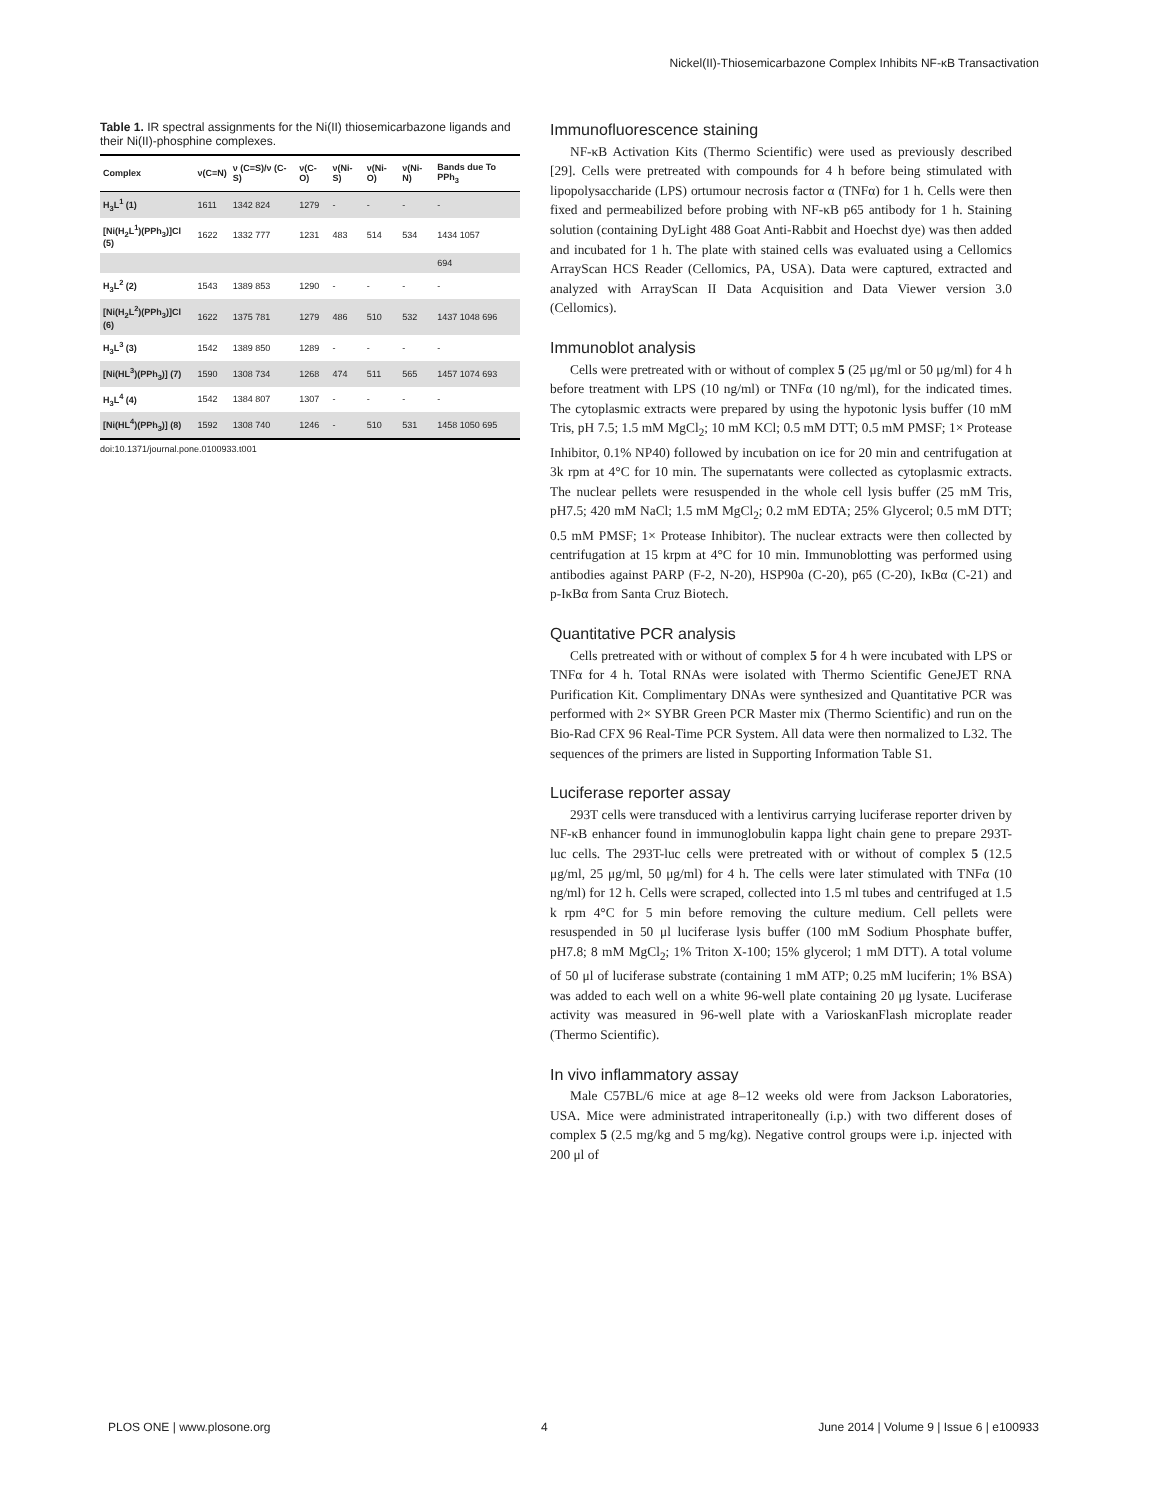Nickel(II)-Thiosemicarbazone Complex Inhibits NF-κB Transactivation
Table 1. IR spectral assignments for the Ni(II) thiosemicarbazone ligands and their Ni(II)-phosphine complexes.
| Complex | ν(C=N) | ν (C=S)/ν (C-S) | ν(C-O) | ν(Ni-S) | ν(Ni-O) | ν(Ni-N) | Bands due To PPh<sub>3</sub> |
| --- | --- | --- | --- | --- | --- | --- | --- |
| H<sub>3</sub>L<sup>1</sup> (1) | 1611 | 1342 824 | 1279 | - | - | - | - |
| [Ni(H<sub>2</sub>L<sup>1</sup>)(PPh<sub>3</sub>)]Cl (5) | 1622 | 1332 777 | 1231 | 483 | 514 | 534 | 1434 1057 |
| | | | | | | | 694 |
| H<sub>3</sub>L<sup>2</sup> (2) | 1543 | 1389 853 | 1290 | - | - | - | - |
| [Ni(H<sub>2</sub>L<sup>2</sup>)(PPh<sub>3</sub>)]Cl (6) | 1622 | 1375 781 | 1279 | 486 | 510 | 532 | 1437 1048 696 |
| H<sub>3</sub>L<sup>3</sup> (3) | 1542 | 1389 850 | 1289 | - | - | - | - |
| [Ni(HL<sup>3</sup>)(PPh<sub>3</sub>)] (7) | 1590 | 1308 734 | 1268 | 474 | 511 | 565 | 1457 1074 693 |
| H<sub>3</sub>L<sup>4</sup> (4) | 1542 | 1384 807 | 1307 | - | - | - | - |
| [Ni(HL<sup>4</sup>)(PPh<sub>3</sub>)] (8) | 1592 | 1308 740 | 1246 | - | 510 | 531 | 1458 1050 695 |
doi:10.1371/journal.pone.0100933.t001
Immunofluorescence staining
NF-κB Activation Kits (Thermo Scientific) were used as previously described [29]. Cells were pretreated with compounds for 4 h before being stimulated with lipopolysaccharide (LPS) ortumour necrosis factor α (TNFα) for 1 h. Cells were then fixed and permeabilized before probing with NF-κB p65 antibody for 1 h. Staining solution (containing DyLight 488 Goat Anti-Rabbit and Hoechst dye) was then added and incubated for 1 h. The plate with stained cells was evaluated using a Cellomics ArrayScan HCS Reader (Cellomics, PA, USA). Data were captured, extracted and analyzed with ArrayScan II Data Acquisition and Data Viewer version 3.0 (Cellomics).
Immunoblot analysis
Cells were pretreated with or without of complex 5 (25 μg/ml or 50 μg/ml) for 4 h before treatment with LPS (10 ng/ml) or TNFα (10 ng/ml), for the indicated times. The cytoplasmic extracts were prepared by using the hypotonic lysis buffer (10 mM Tris, pH 7.5; 1.5 mM MgCl<sub>2</sub>; 10 mM KCl; 0.5 mM DTT; 0.5 mM PMSF; 1× Protease Inhibitor, 0.1% NP40) followed by incubation on ice for 20 min and centrifugation at 3k rpm at 4°C for 10 min. The supernatants were collected as cytoplasmic extracts. The nuclear pellets were resuspended in the whole cell lysis buffer (25 mM Tris, pH7.5; 420 mM NaCl; 1.5 mM MgCl<sub>2</sub>; 0.2 mM EDTA; 25% Glycerol; 0.5 mM DTT; 0.5 mM PMSF; 1× Protease Inhibitor). The nuclear extracts were then collected by centrifugation at 15 krpm at 4°C for 10 min. Immunoblotting was performed using antibodies against PARP (F-2, N-20), HSP90a (C-20), p65 (C-20), IκBα (C-21) and p-IκBα from Santa Cruz Biotech.
Quantitative PCR analysis
Cells pretreated with or without of complex 5 for 4 h were incubated with LPS or TNFα for 4 h. Total RNAs were isolated with Thermo Scientific GeneJET RNA Purification Kit. Complimentary DNAs were synthesized and Quantitative PCR was performed with 2× SYBR Green PCR Master mix (Thermo Scientific) and run on the Bio-Rad CFX 96 Real-Time PCR System. All data were then normalized to L32. The sequences of the primers are listed in Supporting Information Table S1.
Luciferase reporter assay
293T cells were transduced with a lentivirus carrying luciferase reporter driven by NF-κB enhancer found in immunoglobulin kappa light chain gene to prepare 293T-luc cells. The 293T-luc cells were pretreated with or without of complex 5 (12.5 μg/ml, 25 μg/ml, 50 μg/ml) for 4 h. The cells were later stimulated with TNFα (10 ng/ml) for 12 h. Cells were scraped, collected into 1.5 ml tubes and centrifuged at 1.5 k rpm 4°C for 5 min before removing the culture medium. Cell pellets were resuspended in 50 μl luciferase lysis buffer (100 mM Sodium Phosphate buffer, pH7.8; 8 mM MgCl<sub>2</sub>; 1% Triton X-100; 15% glycerol; 1 mM DTT). A total volume of 50 μl of luciferase substrate (containing 1 mM ATP; 0.25 mM luciferin; 1% BSA) was added to each well on a white 96-well plate containing 20 μg lysate. Luciferase activity was measured in 96-well plate with a VarioskanFlash microplate reader (Thermo Scientific).
In vivo inflammatory assay
Male C57BL/6 mice at age 8–12 weeks old were from Jackson Laboratories, USA. Mice were administrated intraperitoneally (i.p.) with two different doses of complex 5 (2.5 mg/kg and 5 mg/kg). Negative control groups were i.p. injected with 200 μl of
PLOS ONE | www.plosone.org 4 June 2014 | Volume 9 | Issue 6 | e100933